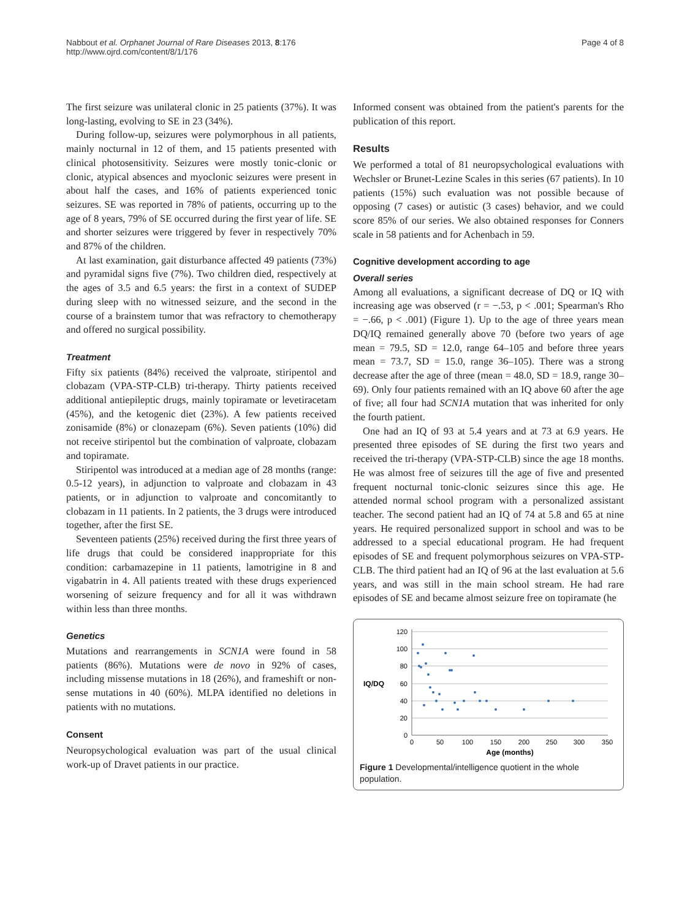Nabbout et al. Orphanet Journal of Rare Diseases 2013, 8:176
http://www.ojrd.com/content/8/1/176
Page 4 of 8
The first seizure was unilateral clonic in 25 patients (37%). It was long-lasting, evolving to SE in 23 (34%).
During follow-up, seizures were polymorphous in all patients, mainly nocturnal in 12 of them, and 15 patients presented with clinical photosensitivity. Seizures were mostly tonic-clonic or clonic, atypical absences and myoclonic seizures were present in about half the cases, and 16% of patients experienced tonic seizures. SE was reported in 78% of patients, occurring up to the age of 8 years, 79% of SE occurred during the first year of life. SE and shorter seizures were triggered by fever in respectively 70% and 87% of the children.
At last examination, gait disturbance affected 49 patients (73%) and pyramidal signs five (7%). Two children died, respectively at the ages of 3.5 and 6.5 years: the first in a context of SUDEP during sleep with no witnessed seizure, and the second in the course of a brainstem tumor that was refractory to chemotherapy and offered no surgical possibility.
Treatment
Fifty six patients (84%) received the valproate, stiripentol and clobazam (VPA-STP-CLB) tri-therapy. Thirty patients received additional antiepileptic drugs, mainly topiramate or levetiracetam (45%), and the ketogenic diet (23%). A few patients received zonisamide (8%) or clonazepam (6%). Seven patients (10%) did not receive stiripentol but the combination of valproate, clobazam and topiramate.
Stiripentol was introduced at a median age of 28 months (range: 0.5-12 years), in adjunction to valproate and clobazam in 43 patients, or in adjunction to valproate and concomitantly to clobazam in 11 patients. In 2 patients, the 3 drugs were introduced together, after the first SE.
Seventeen patients (25%) received during the first three years of life drugs that could be considered inappropriate for this condition: carbamazepine in 11 patients, lamotrigine in 8 and vigabatrin in 4. All patients treated with these drugs experienced worsening of seizure frequency and for all it was withdrawn within less than three months.
Genetics
Mutations and rearrangements in SCN1A were found in 58 patients (86%). Mutations were de novo in 92% of cases, including missense mutations in 18 (26%), and frameshift or non-sense mutations in 40 (60%). MLPA identified no deletions in patients with no mutations.
Consent
Neuropsychological evaluation was part of the usual clinical work-up of Dravet patients in our practice.
Informed consent was obtained from the patient's parents for the publication of this report.
Results
We performed a total of 81 neuropsychological evaluations with Wechsler or Brunet-Lezine Scales in this series (67 patients). In 10 patients (15%) such evaluation was not possible because of opposing (7 cases) or autistic (3 cases) behavior, and we could score 85% of our series. We also obtained responses for Conners scale in 58 patients and for Achenbach in 59.
Cognitive development according to age
Overall series
Among all evaluations, a significant decrease of DQ or IQ with increasing age was observed (r = −.53, p < .001; Spearman's Rho = −.66, p < .001) (Figure 1). Up to the age of three years mean DQ/IQ remained generally above 70 (before two years of age mean = 79.5, SD = 12.0, range 64–105 and before three years mean = 73.7, SD = 15.0, range 36–105). There was a strong decrease after the age of three (mean = 48.0, SD = 18.9, range 30–69). Only four patients remained with an IQ above 60 after the age of five; all four had SCN1A mutation that was inherited for only the fourth patient.
One had an IQ of 93 at 5.4 years and at 73 at 6.9 years. He presented three episodes of SE during the first two years and received the tri-therapy (VPA-STP-CLB) since the age 18 months. He was almost free of seizures till the age of five and presented frequent nocturnal tonic-clonic seizures since this age. He attended normal school program with a personalized assistant teacher. The second patient had an IQ of 74 at 5.8 and 65 at nine years. He required personalized support in school and was to be addressed to a special educational program. He had frequent episodes of SE and frequent polymorphous seizures on VPA-STP-CLB. The third patient had an IQ of 96 at the last evaluation at 5.6 years, and was still in the main school stream. He had rare episodes of SE and became almost seizure free on topiramate (he
120
100
80
60
40
20
0
IQ/DQ
0
50
100
150
200
250
300
350
Age (months)
Figure 1 Developmental/intelligence quotient in the whole population.